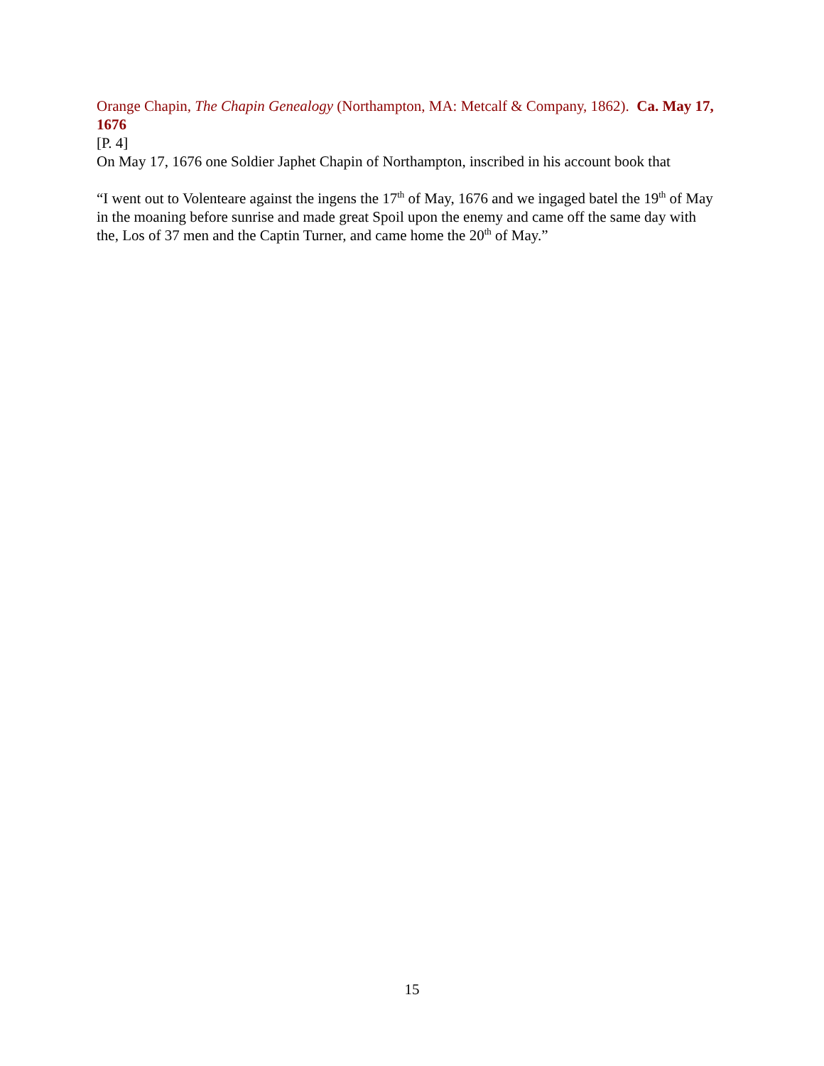Orange Chapin, The Chapin Genealogy (Northampton, MA: Metcalf & Company, 1862). Ca. May 17, 1676
[P. 4]
On May 17, 1676 one Soldier Japhet Chapin of Northampton, inscribed in his account book that
“I went out to Volenteare against the ingens the 17<sup>th</sup> of May, 1676 and we ingaged batel the 19<sup>th</sup> of May in the moaning before sunrise and made great Spoil upon the enemy and came off the same day with the, Los of 37 men and the Captin Turner, and came home the 20<sup>th</sup> of May.”
15